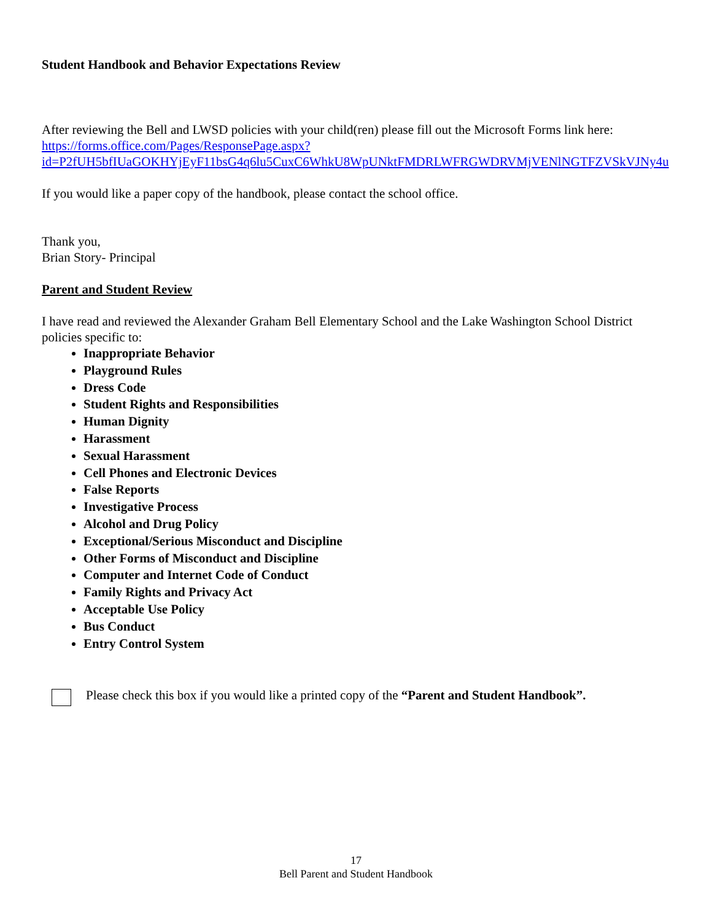Student Handbook and Behavior Expectations Review
After reviewing the Bell and LWSD policies with your child(ren) please fill out the Microsoft Forms link here: https://forms.office.com/Pages/ResponsePage.aspx?id=P2fUH5bfIUaGOKHYjEyF11bsG4q6lu5CuxC6WhkU8WpUNktFMDRLWFRGWDRVMjVENlNGTFZVSkVJNy4u
If you would like a paper copy of the handbook, please contact the school office.
Thank you,
Brian Story- Principal
Parent and Student Review
I have read and reviewed the Alexander Graham Bell Elementary School and the Lake Washington School District policies specific to:
Inappropriate Behavior
Playground Rules
Dress Code
Student Rights and Responsibilities
Human Dignity
Harassment
Sexual Harassment
Cell Phones and Electronic Devices
False Reports
Investigative Process
Alcohol and Drug Policy
Exceptional/Serious Misconduct and Discipline
Other Forms of Misconduct and Discipline
Computer and Internet Code of Conduct
Family Rights and Privacy Act
Acceptable Use Policy
Bus Conduct
Entry Control System
Please check this box if you would like a printed copy of the “Parent and Student Handbook”.
17
Bell Parent and Student Handbook